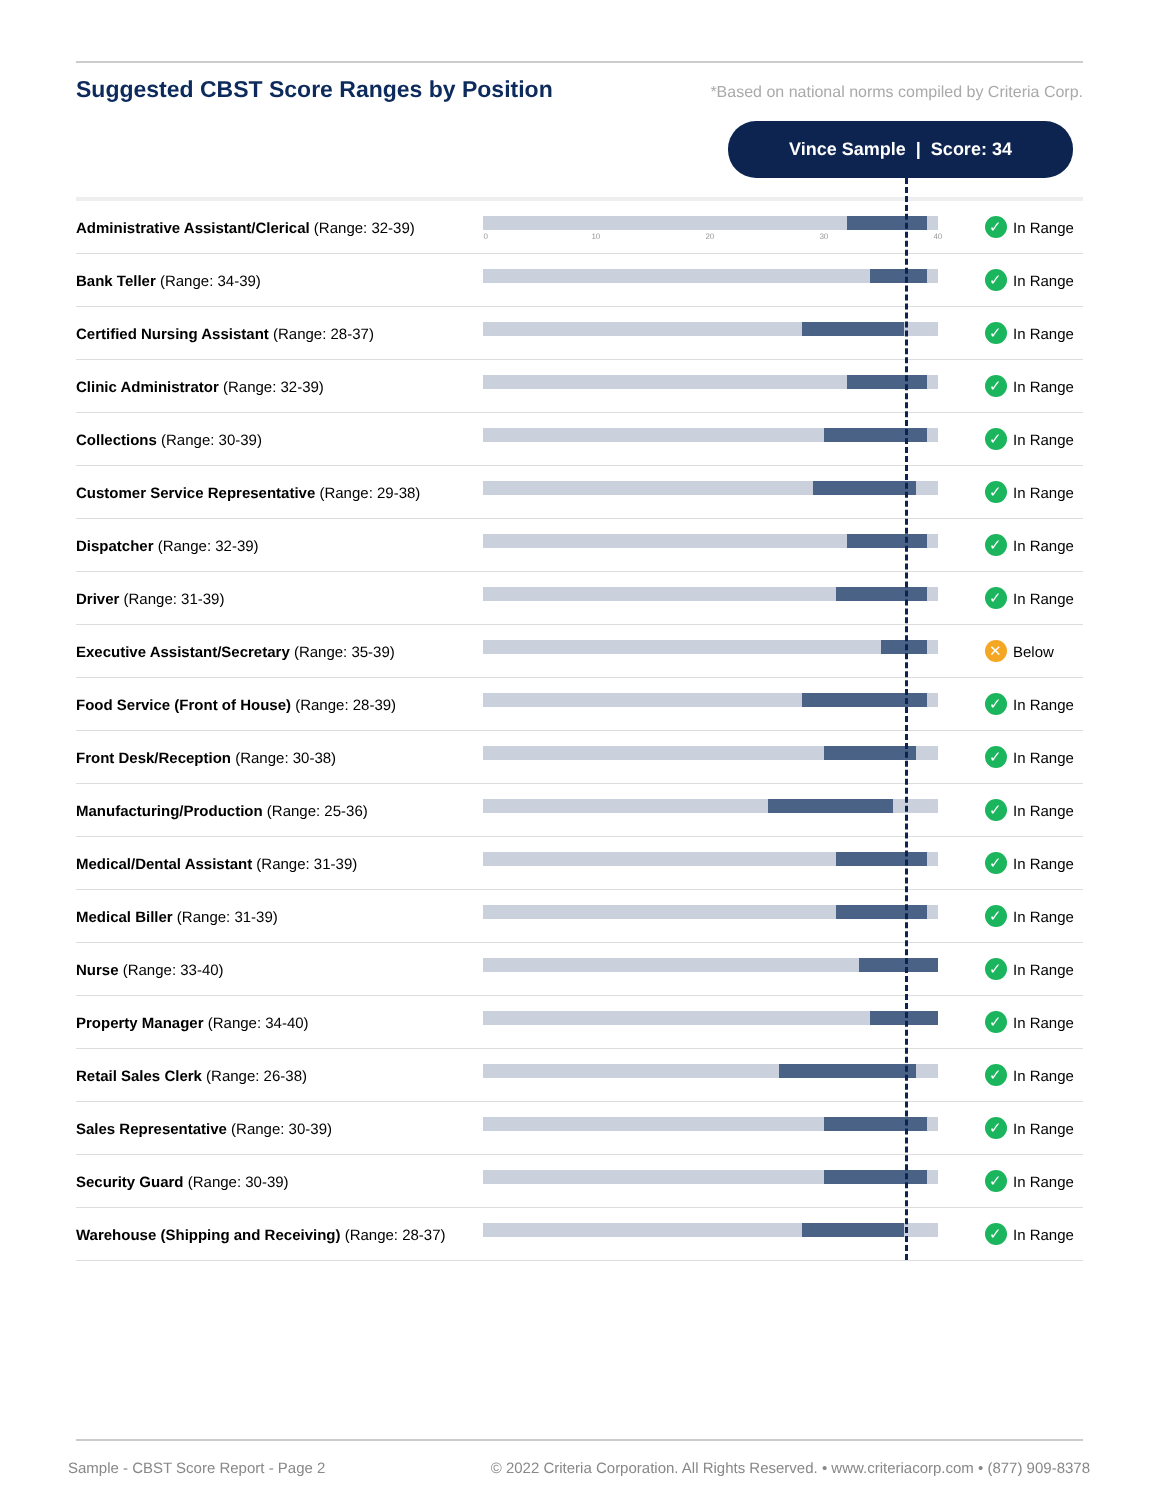Suggested CBST Score Ranges by Position
*Based on national norms compiled by Criteria Corp.
Vince Sample | Score: 34
| Administrative Assistant/Clerical (Range: 32-39) | 0 10 20 30 40 | ✓ In Range |
| Bank Teller (Range: 34-39) | | ✓ In Range |
| Certified Nursing Assistant (Range: 28-37) | | ✓ In Range |
| Clinic Administrator (Range: 32-39) | | ✓ In Range |
| Collections (Range: 30-39) | | ✓ In Range |
| Customer Service Representative (Range: 29-38) | | ✓ In Range |
| Dispatcher (Range: 32-39) | | ✓ In Range |
| Driver (Range: 31-39) | | ✓ In Range |
| Executive Assistant/Secretary (Range: 35-39) | | ✕ Below |
| Food Service (Front of House) (Range: 28-39) | | ✓ In Range |
| Front Desk/Reception (Range: 30-38) | | ✓ In Range |
| Manufacturing/Production (Range: 25-36) | | ✓ In Range |
| Medical/Dental Assistant (Range: 31-39) | | ✓ In Range |
| Medical Biller (Range: 31-39) | | ✓ In Range |
| Nurse (Range: 33-40) | | ✓ In Range |
| Property Manager (Range: 34-40) | | ✓ In Range |
| Retail Sales Clerk (Range: 26-38) | | ✓ In Range |
| Sales Representative (Range: 30-39) | | ✓ In Range |
| Security Guard (Range: 30-39) | | ✓ In Range |
| Warehouse (Shipping and Receiving) (Range: 28-37) | | ✓ In Range |
Sample - CBST Score Report - Page 2 © 2022 Criteria Corporation. All Rights Reserved. • www.criteriacorp.com • (877) 909-8378